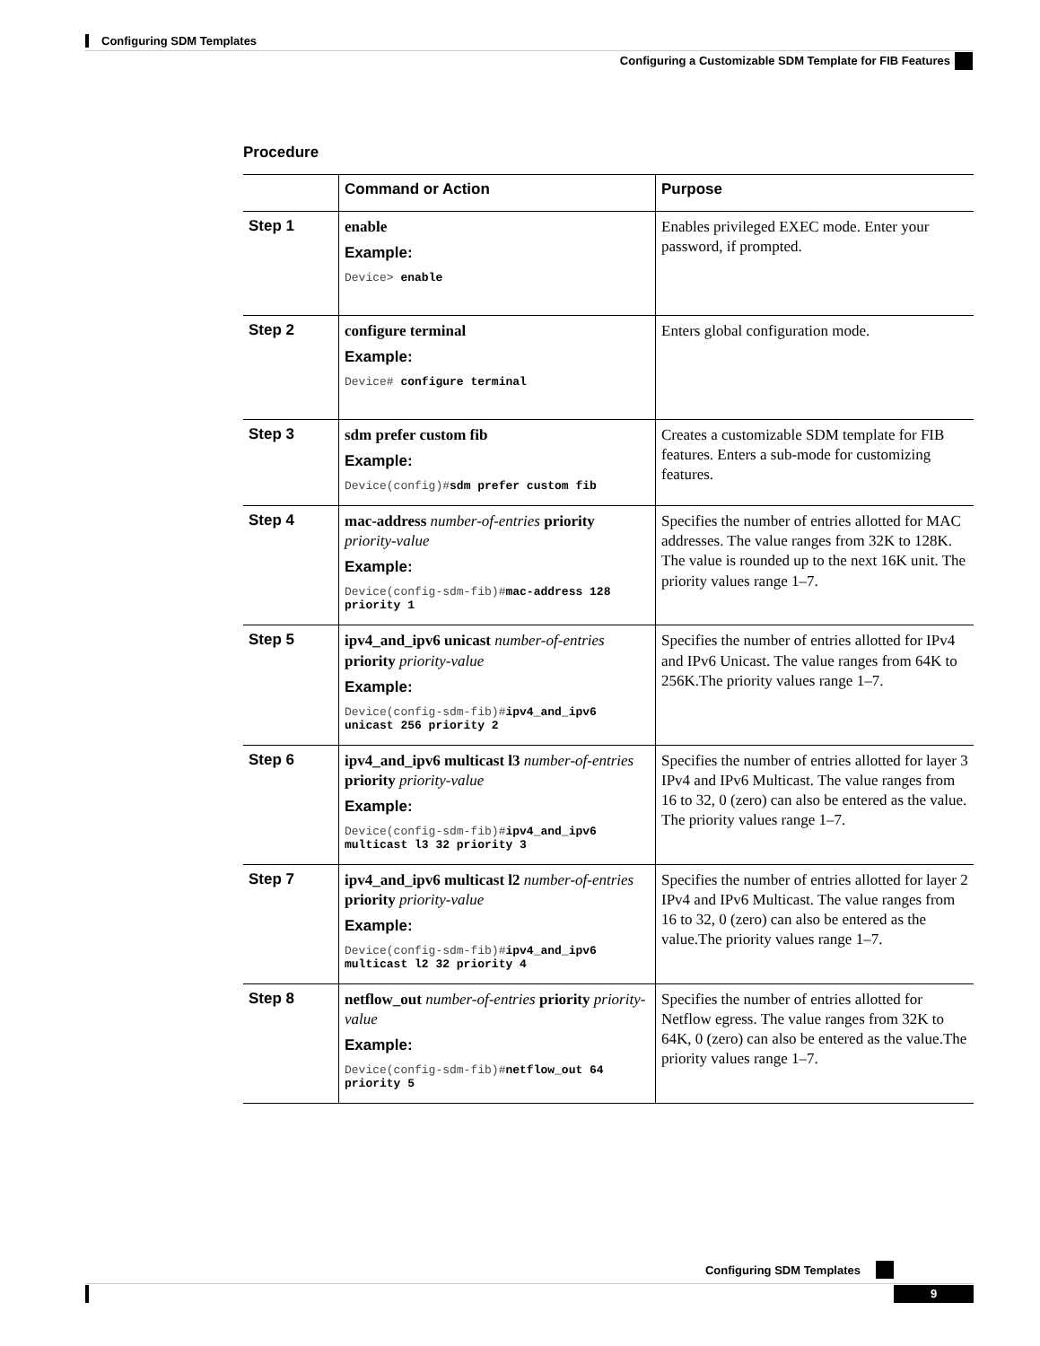Configuring SDM Templates
Configuring a Customizable SDM Template for FIB Features
Procedure
| | Command or Action | Purpose |
| --- | --- | --- |
| Step 1 | enable Example: Device> enable | Enables privileged EXEC mode. Enter your password, if prompted. |
| Step 2 | configure terminal Example: Device# configure terminal | Enters global configuration mode. |
| Step 3 | sdm prefer custom fib Example: Device(config)# sdm prefer custom fib | Creates a customizable SDM template for FIB features. Enters a sub-mode for customizing features. |
| Step 4 | mac-address number-of-entries priority priority-value Example: Device(config-sdm-fib)# mac-address 128 priority 1 | Specifies the number of entries allotted for MAC addresses. The value ranges from 32K to 128K. The value is rounded up to the next 16K unit. The priority values range 1–7. |
| Step 5 | ipv4_and_ipv6 unicast number-of-entries priority priority-value Example: Device(config-sdm-fib)# ipv4_and_ipv6 unicast 256 priority 2 | Specifies the number of entries allotted for IPv4 and IPv6 Unicast. The value ranges from 64K to 256K.The priority values range 1–7. |
| Step 6 | ipv4_and_ipv6 multicast l3 number-of-entries priority priority-value Example: Device(config-sdm-fib)# ipv4_and_ipv6 multicast l3 32 priority 3 | Specifies the number of entries allotted for layer 3 IPv4 and IPv6 Multicast. The value ranges from 16 to 32, 0 (zero) can also be entered as the value. The priority values range 1–7. |
| Step 7 | ipv4_and_ipv6 multicast l2 number-of-entries priority priority-value Example: Device(config-sdm-fib)# ipv4_and_ipv6 multicast l2 32 priority 4 | Specifies the number of entries allotted for layer 2 IPv4 and IPv6 Multicast. The value ranges from 16 to 32, 0 (zero) can also be entered as the value.The priority values range 1–7. |
| Step 8 | netflow_out number-of-entries priority priority-value Example: Device(config-sdm-fib)# netflow_out 64 priority 5 | Specifies the number of entries allotted for Netflow egress. The value ranges from 32K to 64K, 0 (zero) can also be entered as the value.The priority values range 1–7. |
Configuring SDM Templates
9